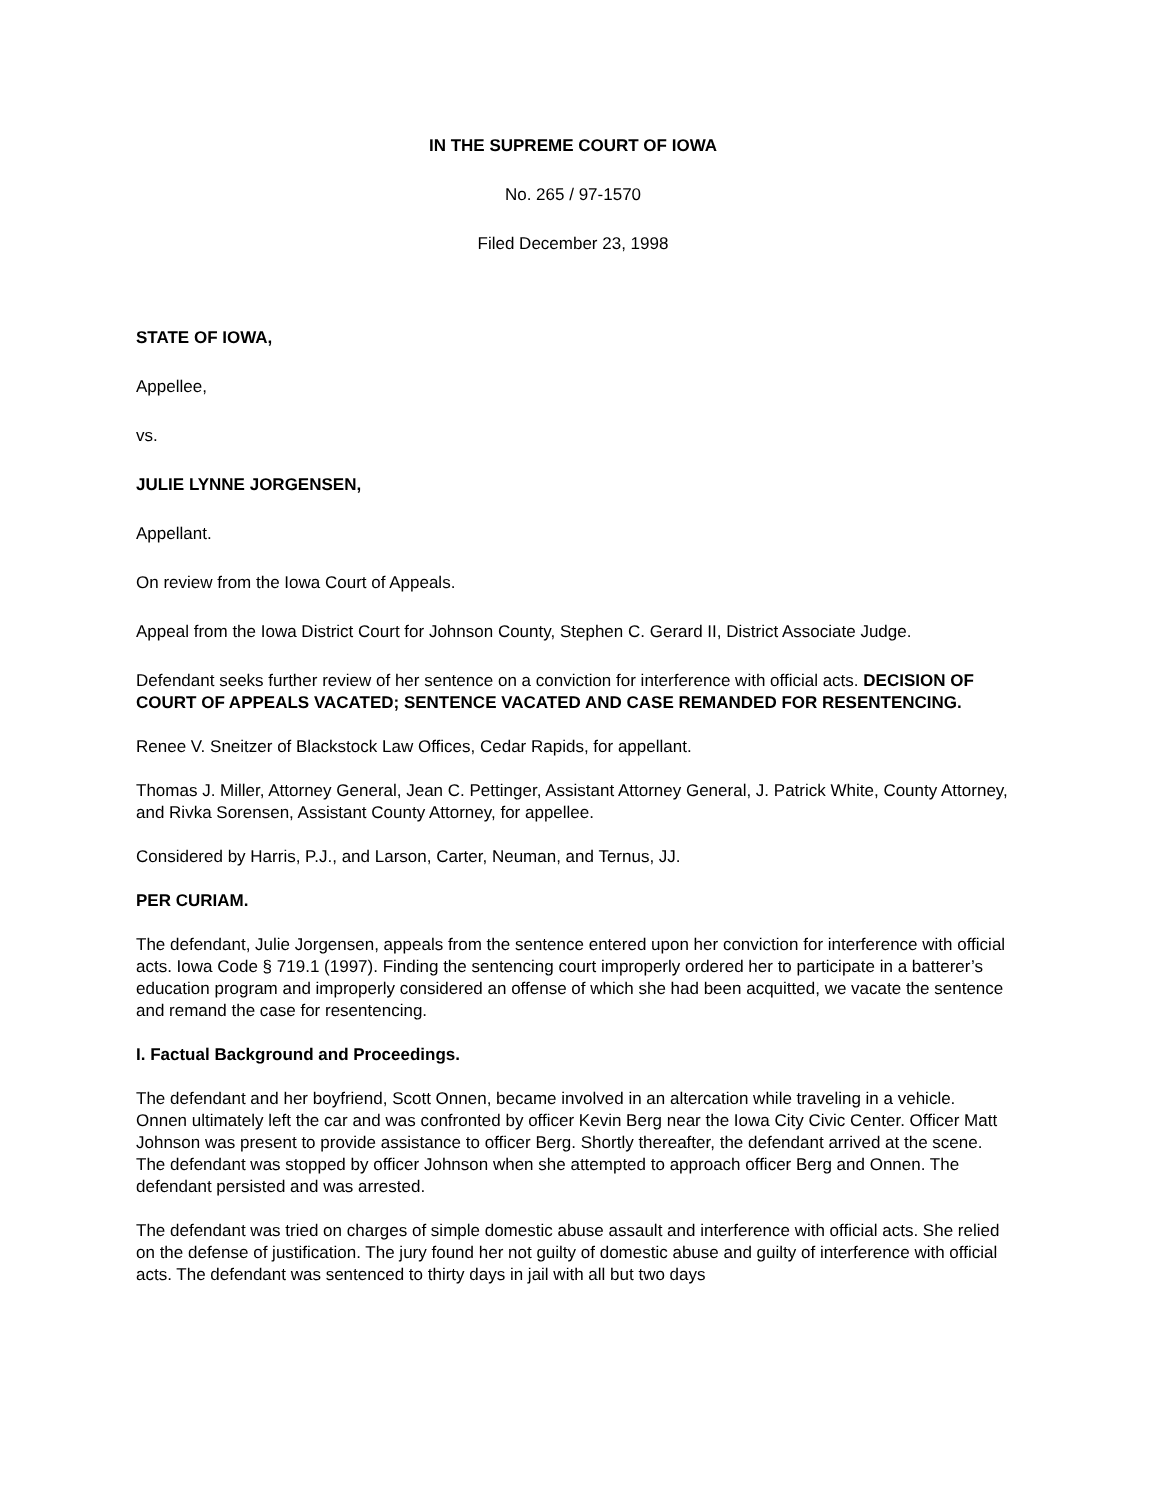IN THE SUPREME COURT OF IOWA
No. 265 / 97-1570
Filed December 23, 1998
STATE OF IOWA,
Appellee,
vs.
JULIE LYNNE JORGENSEN,
Appellant.
On review from the Iowa Court of Appeals.
Appeal from the Iowa District Court for Johnson County, Stephen C. Gerard II, District Associate Judge.
Defendant seeks further review of her sentence on a conviction for interference with official acts. DECISION OF COURT OF APPEALS VACATED; SENTENCE VACATED AND CASE REMANDED FOR RESENTENCING.
Renee V. Sneitzer of Blackstock Law Offices, Cedar Rapids, for appellant.
Thomas J. Miller, Attorney General, Jean C. Pettinger, Assistant Attorney General, J. Patrick White, County Attorney, and Rivka Sorensen, Assistant County Attorney, for appellee.
Considered by Harris, P.J., and Larson, Carter, Neuman, and Ternus, JJ.
PER CURIAM.
The defendant, Julie Jorgensen, appeals from the sentence entered upon her conviction for interference with official acts. Iowa Code § 719.1 (1997). Finding the sentencing court improperly ordered her to participate in a batterer’s education program and improperly considered an offense of which she had been acquitted, we vacate the sentence and remand the case for resentencing.
I. Factual Background and Proceedings.
The defendant and her boyfriend, Scott Onnen, became involved in an altercation while traveling in a vehicle. Onnen ultimately left the car and was confronted by officer Kevin Berg near the Iowa City Civic Center. Officer Matt Johnson was present to provide assistance to officer Berg. Shortly thereafter, the defendant arrived at the scene. The defendant was stopped by officer Johnson when she attempted to approach officer Berg and Onnen. The defendant persisted and was arrested.
The defendant was tried on charges of simple domestic abuse assault and interference with official acts. She relied on the defense of justification. The jury found her not guilty of domestic abuse and guilty of interference with official acts. The defendant was sentenced to thirty days in jail with all but two days